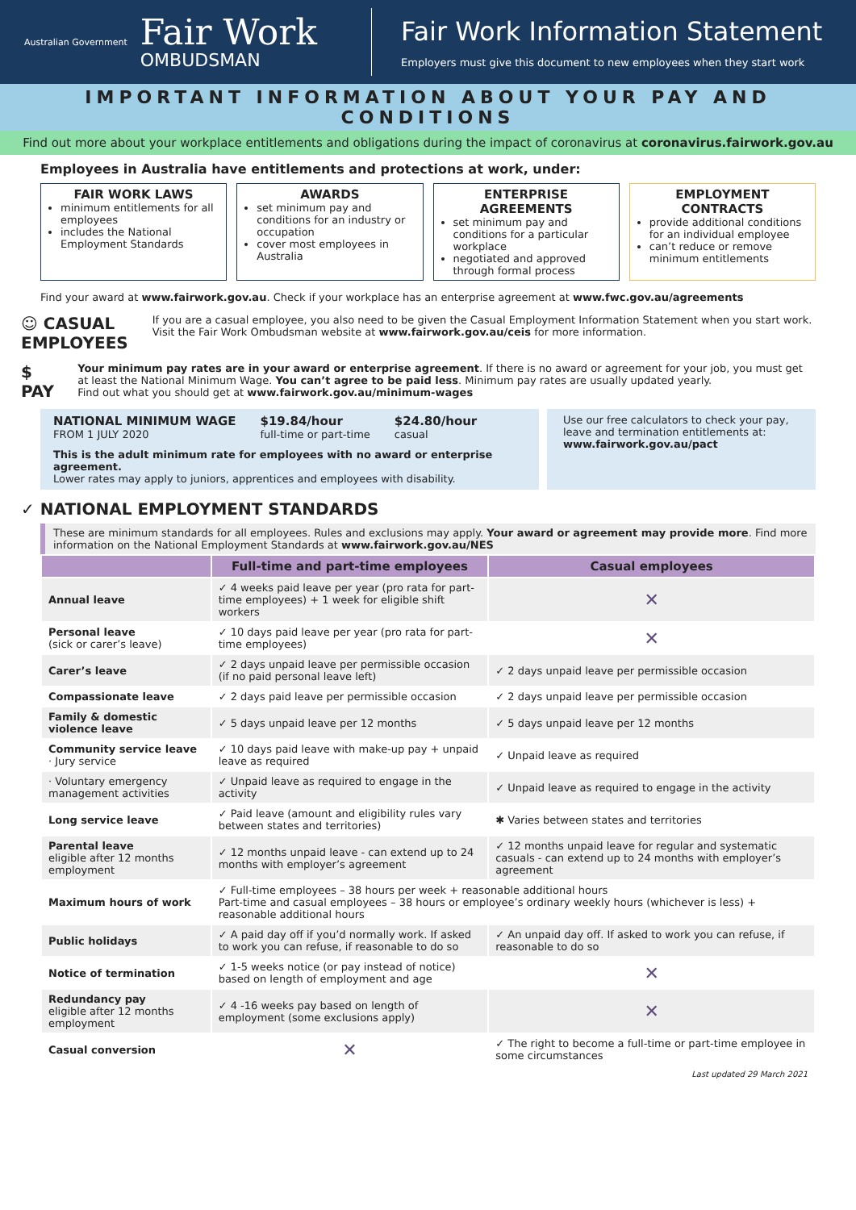Australian Government
Fair Work
OMBUDSMAN
Fair Work Information Statement
Employers must give this document to new employees when they start work
IMPORTANT INFORMATION ABOUT YOUR PAY AND CONDITIONS
Find out more about your workplace entitlements and obligations during the impact of coronavirus at coronavirus.fairwork.gov.au
Employees in Australia have entitlements and protections at work, under:
FAIR WORK LAWS
minimum entitlements for all employees
includes the National Employment Standards
AWARDS
set minimum pay and conditions for an industry or occupation
cover most employees in Australia
ENTERPRISE AGREEMENTS
set minimum pay and conditions for a particular workplace
negotiated and approved through formal process
EMPLOYMENT CONTRACTS
provide additional conditions for an individual employee
can’t reduce or remove minimum entitlements
Find your award at www.fairwork.gov.au. Check if your workplace has an enterprise agreement at www.fwc.gov.au/agreements
☺ CASUAL EMPLOYEES
If you are a casual employee, you also need to be given the Casual Employment Information Statement when you start work. Visit the Fair Work Ombudsman website at www.fairwork.gov.au/ceis for more information.
$ PAY
Your minimum pay rates are in your award or enterprise agreement. If there is no award or agreement for your job, you must get at least the National Minimum Wage. You can’t agree to be paid less. Minimum pay rates are usually updated yearly.
Find out what you should get at www.fairwork.gov.au/minimum-wages
NATIONAL MINIMUM WAGE
FROM 1 JULY 2020
$19.84/hour
full-time or part-time
$24.80/hour
casual
This is the adult minimum rate for employees with no award or enterprise agreement.
Lower rates may apply to juniors, apprentices and employees with disability.
Use our free calculators to check your pay, leave and termination entitlements at:
www.fairwork.gov.au/pact
✓ NATIONAL EMPLOYMENT STANDARDS
These are minimum standards for all employees. Rules and exclusions may apply. Your award or agreement may provide more. Find more information on the National Employment Standards at www.fairwork.gov.au/NES
| | Full-time and part-time employees | Casual employees |
| --- | --- | --- |
| Annual leave | ✓ 4 weeks paid leave per year (pro rata for part-time employees) + 1 week for eligible shift workers | ✕ |
| Personal leave (sick or carer’s leave) | ✓ 10 days paid leave per year (pro rata for part-time employees) | ✕ |
| Carer’s leave | ✓ 2 days unpaid leave per permissible occasion (if no paid personal leave left) | ✓ 2 days unpaid leave per permissible occasion |
| Compassionate leave | ✓ 2 days paid leave per permissible occasion | ✓ 2 days unpaid leave per permissible occasion |
| Family & domestic violence leave | ✓ 5 days unpaid leave per 12 months | ✓ 5 days unpaid leave per 12 months |
| Community service leave · Jury service | ✓ 10 days paid leave with make-up pay + unpaid leave as required | ✓ Unpaid leave as required |
| · Voluntary emergency management activities | ✓ Unpaid leave as required to engage in the activity | ✓ Unpaid leave as required to engage in the activity |
| Long service leave | ✓ Paid leave (amount and eligibility rules vary between states and territories) | ✱ Varies between states and territories |
| Parental leave eligible after 12 months employment | ✓ 12 months unpaid leave - can extend up to 24 months with employer’s agreement | ✓ 12 months unpaid leave for regular and systematic casuals - can extend up to 24 months with employer’s agreement |
| Maximum hours of work | ✓ Full-time employees – 38 hours per week + reasonable additional hours Part-time and casual employees – 38 hours or employee’s ordinary weekly hours (whichever is less) + reasonable additional hours | |
| Public holidays | ✓ A paid day off if you’d normally work. If asked to work you can refuse, if reasonable to do so | ✓ An unpaid day off. If asked to work you can refuse, if reasonable to do so |
| Notice of termination | ✓ 1-5 weeks notice (or pay instead of notice) based on length of employment and age | ✕ |
| Redundancy pay eligible after 12 months employment | ✓ 4 -16 weeks pay based on length of employment (some exclusions apply) | ✕ |
| Casual conversion | ✕ | ✓ The right to become a full-time or part-time employee in some circumstances |
Last updated 29 March 2021